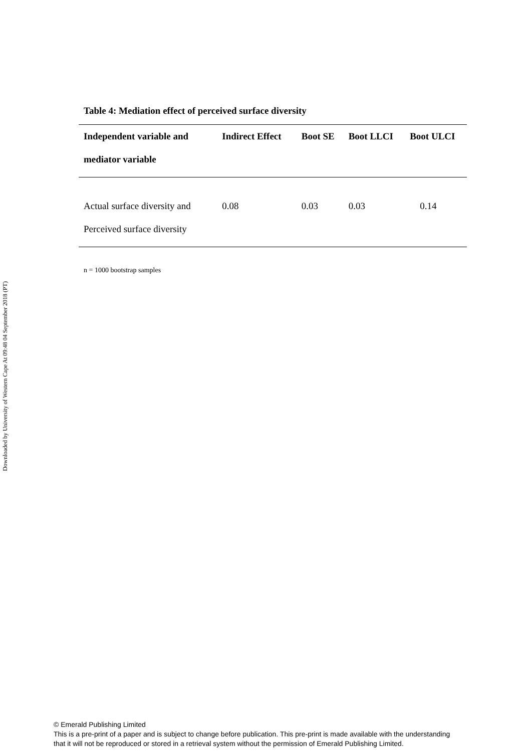Downloaded by University of Western Cape At 09:48 04 September 2018 (PT)
Table 4: Mediation effect of perceived surface diversity
| Independent variable and mediator variable | Indirect Effect | Boot SE | Boot LLCI | Boot ULCI |
| --- | --- | --- | --- | --- |
| Actual surface diversity and | 0.08 | 0.03 | 0.03 | 0.14 |
| Perceived surface diversity | | | | |
n = 1000 bootstrap samples
© Emerald Publishing Limited
This is a pre-print of a paper and is subject to change before publication. This pre-print is made available with the understanding
that it will not be reproduced or stored in a retrieval system without the permission of Emerald Publishing Limited.